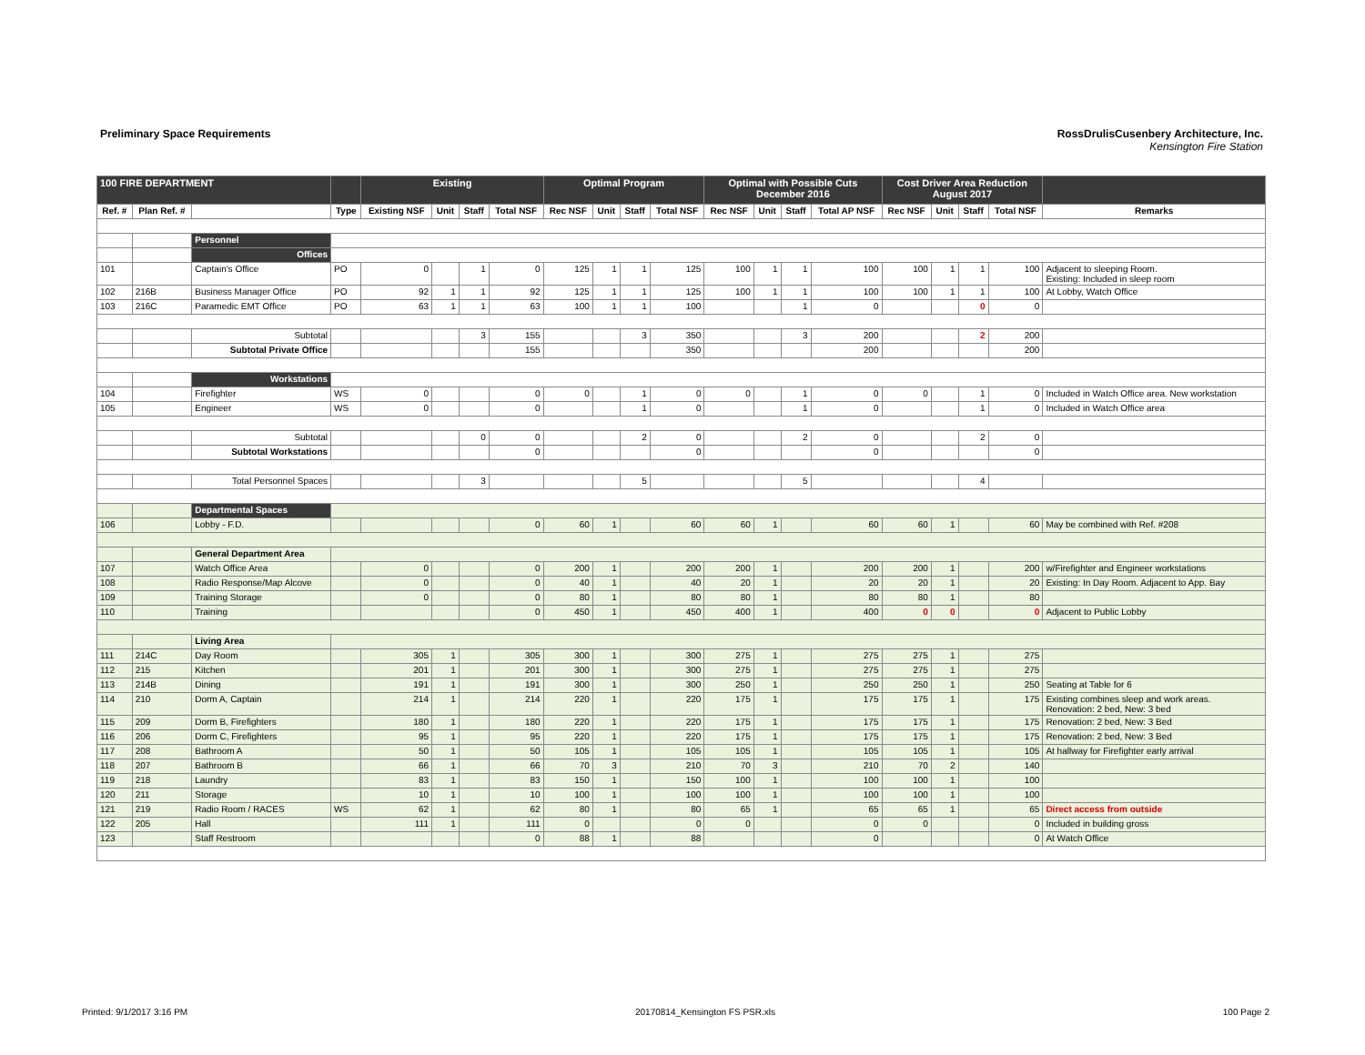Preliminary Space Requirements RossDrulisCusenbery Architecture, Inc.
Kensington Fire Station
| 100 FIRE DEPARTMENT | | | | Existing | | | | Optimal Program | | | | Optimal with Possible Cuts December 2016 | | | | Cost Driver Area Reduction August 2017 | | | | |
| --- | --- | --- | --- | --- | --- | --- | --- | --- | --- | --- | --- | --- | --- | --- | --- | --- | --- | --- | --- | --- |
| Ref. # | Plan Ref. # | | Type | Existing NSF | Unit | Staff | Total NSF | Rec NSF | Unit | Staff | Total NSF | Rec NSF | Unit | Staff | Total AP NSF | Rec NSF | Unit | Staff | Total NSF | Remarks |
| | | Personnel | | | | | | | | | | | | | | | | | | |
| | | Offices | | | | | | | | | | | | | | | | | | |
| 101 | | Captain's Office | PO | 0 | | 1 | 0 | 125 | 1 | 1 | 125 | 100 | 1 | 1 | 100 | 100 | 1 | 1 | 100 | Adjacent to sleeping Room. Existing: Included in sleep room |
| 102 | 216B | Business Manager Office | PO | 92 | 1 | 1 | 92 | 125 | 1 | 1 | 125 | 100 | 1 | 1 | 100 | 100 | 1 | 1 | 100 | At Lobby, Watch Office |
| 103 | 216C | Paramedic EMT Office | PO | 63 | 1 | 1 | 63 | 100 | 1 | 1 | 100 | | | 1 | 0 | | | 0 | 0 | |
| | | Subtotal | | | | 3 | 155 | | | 3 | 350 | | | 3 | 200 | | | 2 | 200 | |
| | | Subtotal Private Office | | | | | 155 | | | | 350 | | | | 200 | | | | 200 | |
| | | Workstations | | | | | | | | | | | | | | | | | | |
| 104 | | Firefighter | WS | 0 | | | 0 | 0 | | 1 | 0 | 0 | | 1 | 0 | 0 | | 1 | 0 | Included in Watch Office area. New workstation |
| 105 | | Engineer | WS | 0 | | | 0 | | | 1 | 0 | | | 1 | 0 | | | 1 | 0 | Included in Watch Office area |
| | | Subtotal | | | | 0 | 0 | | | 2 | 0 | | | 2 | 0 | | | 2 | 0 | |
| | | Subtotal Workstations | | | | | 0 | | | | 0 | | | | 0 | | | | 0 | |
| | | Total Personnel Spaces | | | | 3 | | | | 5 | | | | 5 | | | | 4 | | |
| | | Departmental Spaces | | | | | | | | | | | | | | | | | | |
| 106 | | Lobby - F.D. | | | | | 0 | 60 | 1 | | 60 | 60 | 1 | | 60 | 60 | 1 | | 60 | May be combined with Ref. #208 |
| | | General Department Area | | | | | | | | | | | | | | | | | | |
| 107 | | Watch Office Area | | 0 | | | 0 | 200 | 1 | | 200 | 200 | 1 | | 200 | 200 | 1 | | 200 | w/Firefighter and Engineer workstations |
| 108 | | Radio Response/Map Alcove | | 0 | | | 0 | 40 | 1 | | 40 | 20 | 1 | | 20 | 20 | 1 | | 20 | Existing: In Day Room. Adjacent to App. Bay |
| 109 | | Training Storage | | 0 | | | 0 | 80 | 1 | | 80 | 80 | 1 | | 80 | 80 | 1 | | 80 | |
| 110 | | Training | | | | | 0 | 450 | 1 | | 450 | 400 | 1 | | 400 | 0 | 0 | | 0 | Adjacent to Public Lobby |
| | | Living Area | | | | | | | | | | | | | | | | | | |
| 111 | 214C | Day Room | | 305 | 1 | | 305 | 300 | 1 | | 300 | 275 | 1 | | 275 | 275 | 1 | | 275 | |
| 112 | 215 | Kitchen | | 201 | 1 | | 201 | 300 | 1 | | 300 | 275 | 1 | | 275 | 275 | 1 | | 275 | |
| 113 | 214B | Dining | | 191 | 1 | | 191 | 300 | 1 | | 300 | 250 | 1 | | 250 | 250 | 1 | | 250 | Seating at Table for 6 |
| 114 | 210 | Dorm A, Captain | | 214 | 1 | | 214 | 220 | 1 | | 220 | 175 | 1 | | 175 | 175 | 1 | | 175 | Existing combines sleep and work areas. Renovation: 2 bed, New: 3 bed |
| 115 | 209 | Dorm B, Firefighters | | 180 | 1 | | 180 | 220 | 1 | | 220 | 175 | 1 | | 175 | 175 | 1 | | 175 | Renovation: 2 bed, New: 3 Bed |
| 116 | 206 | Dorm C, Firefighters | | 95 | 1 | | 95 | 220 | 1 | | 220 | 175 | 1 | | 175 | 175 | 1 | | 175 | Renovation: 2 bed, New: 3 Bed |
| 117 | 208 | Bathroom A | | 50 | 1 | | 50 | 105 | 1 | | 105 | 105 | 1 | | 105 | 105 | 1 | | 105 | At hallway for Firefighter early arrival |
| 118 | 207 | Bathroom B | | 66 | 1 | | 66 | 70 | 3 | | 210 | 70 | 3 | | 210 | 70 | 2 | | 140 | |
| 119 | 218 | Laundry | | 83 | 1 | | 83 | 150 | 1 | | 150 | 100 | 1 | | 100 | 100 | 1 | | 100 | |
| 120 | 211 | Storage | | 10 | 1 | | 10 | 100 | 1 | | 100 | 100 | 1 | | 100 | 100 | 1 | | 100 | |
| 121 | 219 | Radio Room / RACES | WS | 62 | 1 | | 62 | 80 | 1 | | 80 | 65 | 1 | | 65 | 65 | 1 | | 65 | Direct access from outside |
| 122 | 205 | Hall | | 111 | 1 | | 111 | 0 | | | 0 | 0 | | | 0 | 0 | | | 0 | Included in building gross |
| 123 | | Staff Restroom | | | | | 0 | 88 | 1 | | 88 | | | | 0 | | | | 0 | At Watch Office |
Printed: 9/1/2017 3:16 PM 20170814_Kensington FS PSR.xls 100 Page 2